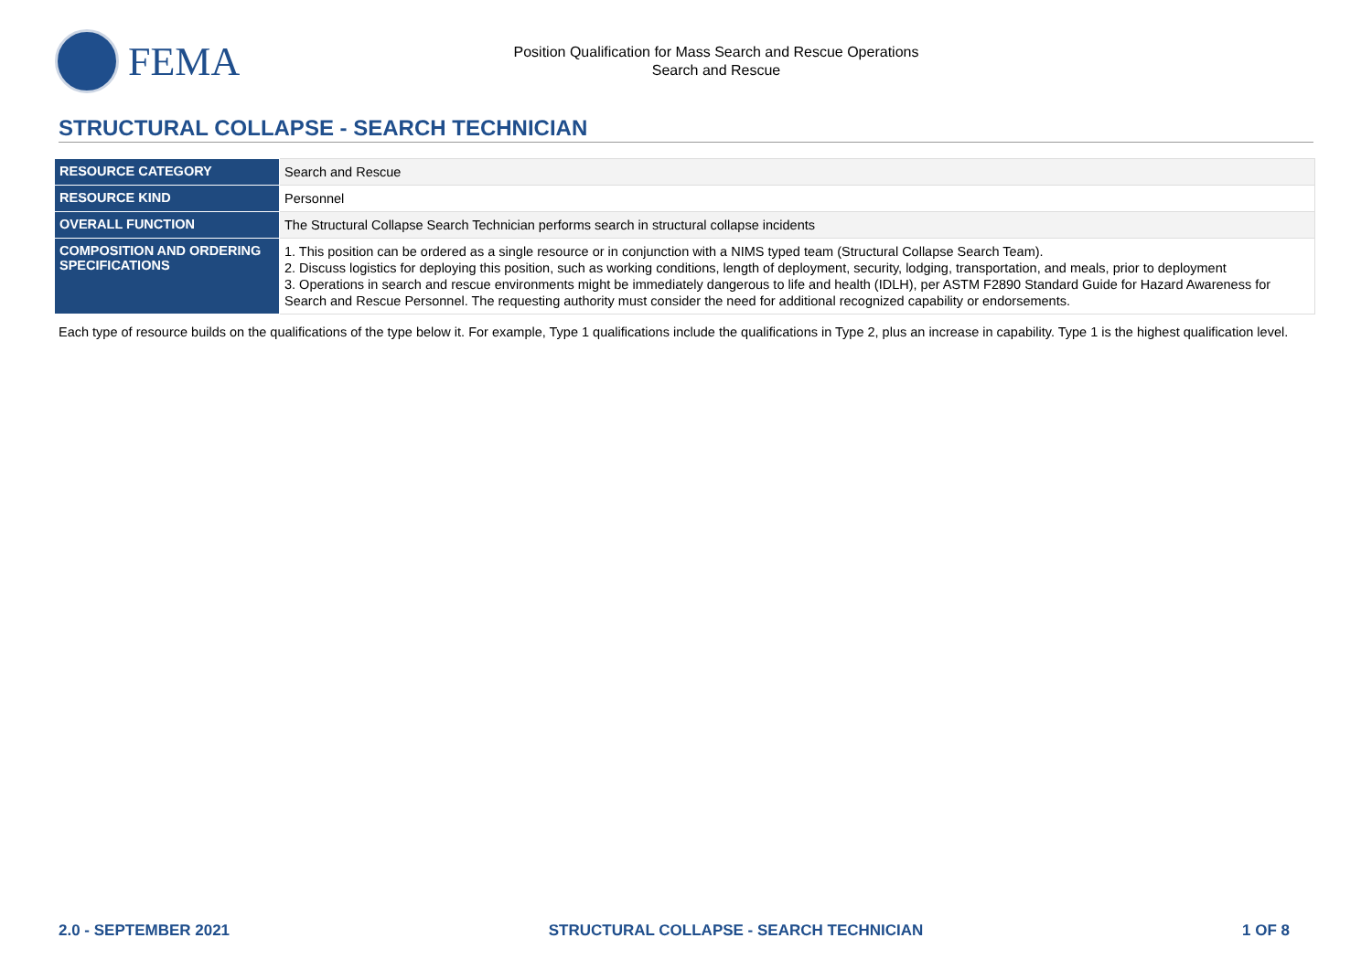FEMA
Position Qualification for Mass Search and Rescue Operations
Search and Rescue
STRUCTURAL COLLAPSE - SEARCH TECHNICIAN
| RESOURCE CATEGORY | Search and Rescue |
| RESOURCE KIND | Personnel |
| OVERALL FUNCTION | The Structural Collapse Search Technician performs search in structural collapse incidents |
| COMPOSITION AND ORDERING SPECIFICATIONS | 1. This position can be ordered as a single resource or in conjunction with a NIMS typed team (Structural Collapse Search Team). 2. Discuss logistics for deploying this position, such as working conditions, length of deployment, security, lodging, transportation, and meals, prior to deployment 3. Operations in search and rescue environments might be immediately dangerous to life and health (IDLH), per ASTM F2890 Standard Guide for Hazard Awareness for Search and Rescue Personnel. The requesting authority must consider the need for additional recognized capability or endorsements. |
Each type of resource builds on the qualifications of the type below it. For example, Type 1 qualifications include the qualifications in Type 2, plus an increase in capability. Type 1 is the highest qualification level.
2.0 - SEPTEMBER 2021 STRUCTURAL COLLAPSE - SEARCH TECHNICIAN 1 OF 8